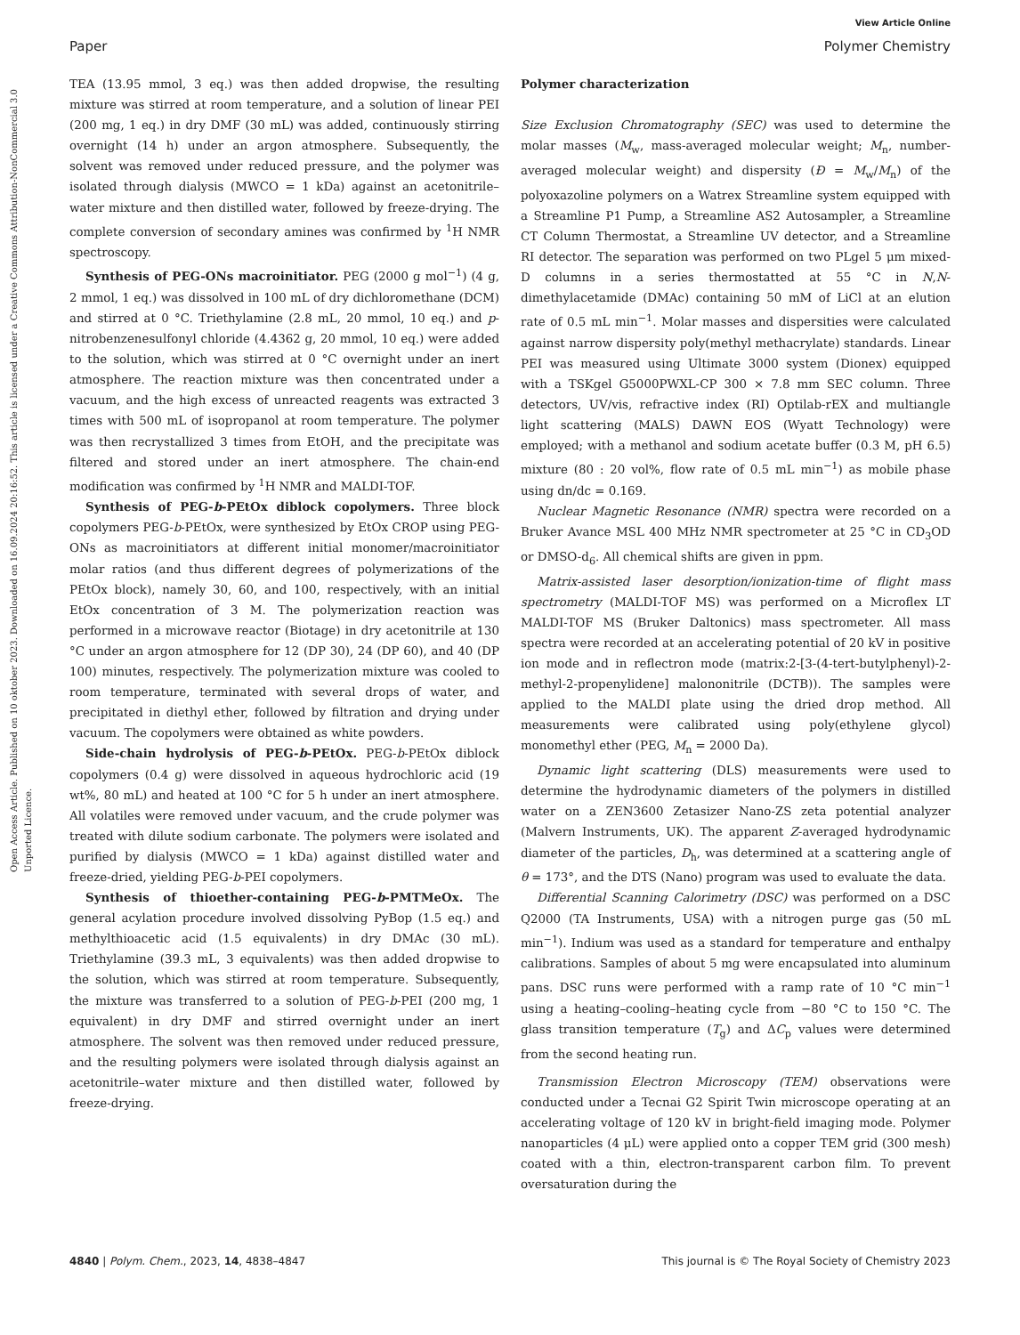View Article Online
Paper Polymer Chemistry
Open Access Article. Published on 10 oktober 2023. Downloaded on 16.09.2024 20:16:52. This article is licensed under a Creative Commons Attribution-NonCommercial 3.0 Unported Licence.
TEA (13.95 mmol, 3 eq.) was then added dropwise, the resulting mixture was stirred at room temperature, and a solution of linear PEI (200 mg, 1 eq.) in dry DMF (30 mL) was added, continuously stirring overnight (14 h) under an argon atmosphere. Subsequently, the solvent was removed under reduced pressure, and the polymer was isolated through dialysis (MWCO = 1 kDa) against an acetonitrile–water mixture and then distilled water, followed by freeze-drying. The complete conversion of secondary amines was confirmed by <sup>1</sup>H NMR spectroscopy.
Synthesis of PEG-ONs macroinitiator. PEG (2000 g mol<sup>−1</sup>) (4 g, 2 mmol, 1 eq.) was dissolved in 100 mL of dry dichloromethane (DCM) and stirred at 0 °C. Triethylamine (2.8 mL, 20 mmol, 10 eq.) and p-nitrobenzenesulfonyl chloride (4.4362 g, 20 mmol, 10 eq.) were added to the solution, which was stirred at 0 °C overnight under an inert atmosphere. The reaction mixture was then concentrated under a vacuum, and the high excess of unreacted reagents was extracted 3 times with 500 mL of isopropanol at room temperature. The polymer was then recrystallized 3 times from EtOH, and the precipitate was filtered and stored under an inert atmosphere. The chain-end modification was confirmed by <sup>1</sup>H NMR and MALDI-TOF.
Synthesis of PEG-b-PEtOx diblock copolymers. Three block copolymers PEG-b-PEtOx, were synthesized by EtOx CROP using PEG-ONs as macroinitiators at different initial monomer/macroinitiator molar ratios (and thus different degrees of polymerizations of the PEtOx block), namely 30, 60, and 100, respectively, with an initial EtOx concentration of 3 M. The polymerization reaction was performed in a microwave reactor (Biotage) in dry acetonitrile at 130 °C under an argon atmosphere for 12 (DP 30), 24 (DP 60), and 40 (DP 100) minutes, respectively. The polymerization mixture was cooled to room temperature, terminated with several drops of water, and precipitated in diethyl ether, followed by filtration and drying under vacuum. The copolymers were obtained as white powders.
Side-chain hydrolysis of PEG-b-PEtOx. PEG-b-PEtOx diblock copolymers (0.4 g) were dissolved in aqueous hydrochloric acid (19 wt%, 80 mL) and heated at 100 °C for 5 h under an inert atmosphere. All volatiles were removed under vacuum, and the crude polymer was treated with dilute sodium carbonate. The polymers were isolated and purified by dialysis (MWCO = 1 kDa) against distilled water and freeze-dried, yielding PEG-b-PEI copolymers.
Synthesis of thioether-containing PEG-b-PMTMeOx. The general acylation procedure involved dissolving PyBop (1.5 eq.) and methylthioacetic acid (1.5 equivalents) in dry DMAc (30 mL). Triethylamine (39.3 mL, 3 equivalents) was then added dropwise to the solution, which was stirred at room temperature. Subsequently, the mixture was transferred to a solution of PEG-b-PEI (200 mg, 1 equivalent) in dry DMF and stirred overnight under an inert atmosphere. The solvent was then removed under reduced pressure, and the resulting polymers were isolated through dialysis against an acetonitrile–water mixture and then distilled water, followed by freeze-drying.
Polymer characterization
Size Exclusion Chromatography (SEC) was used to determine the molar masses (M<sub>w</sub>, mass-averaged molecular weight; M<sub>n</sub>, number-averaged molecular weight) and dispersity (Đ = M<sub>w</sub>/M<sub>n</sub>) of the polyoxazoline polymers on a Watrex Streamline system equipped with a Streamline P1 Pump, a Streamline AS2 Autosampler, a Streamline CT Column Thermostat, a Streamline UV detector, and a Streamline RI detector. The separation was performed on two PLgel 5 μm mixed-D columns in a series thermostatted at 55 °C in N,N-dimethylacetamide (DMAc) containing 50 mM of LiCl at an elution rate of 0.5 mL min<sup>−1</sup>. Molar masses and dispersities were calculated against narrow dispersity poly(methyl methacrylate) standards. Linear PEI was measured using Ultimate 3000 system (Dionex) equipped with a TSKgel G5000PWXL-CP 300 × 7.8 mm SEC column. Three detectors, UV/vis, refractive index (RI) Optilab-rEX and multiangle light scattering (MALS) DAWN EOS (Wyatt Technology) were employed; with a methanol and sodium acetate buffer (0.3 M, pH 6.5) mixture (80 : 20 vol%, flow rate of 0.5 mL min<sup>−1</sup>) as mobile phase using dn/dc = 0.169.
Nuclear Magnetic Resonance (NMR) spectra were recorded on a Bruker Avance MSL 400 MHz NMR spectrometer at 25 °C in CD<sub>3</sub>OD or DMSO-d<sub>6</sub>. All chemical shifts are given in ppm.
Matrix-assisted laser desorption/ionization-time of flight mass spectrometry (MALDI-TOF MS) was performed on a Microflex LT MALDI-TOF MS (Bruker Daltonics) mass spectrometer. All mass spectra were recorded at an accelerating potential of 20 kV in positive ion mode and in reflectron mode (matrix:2-[3-(4-tert-butylphenyl)-2-methyl-2-propenylidene] malononitrile (DCTB)). The samples were applied to the MALDI plate using the dried drop method. All measurements were calibrated using poly(ethylene glycol) monomethyl ether (PEG, M<sub>n</sub> = 2000 Da).
Dynamic light scattering (DLS) measurements were used to determine the hydrodynamic diameters of the polymers in distilled water on a ZEN3600 Zetasizer Nano-ZS zeta potential analyzer (Malvern Instruments, UK). The apparent Z-averaged hydrodynamic diameter of the particles, D<sub>h</sub>, was determined at a scattering angle of θ = 173°, and the DTS (Nano) program was used to evaluate the data.
Differential Scanning Calorimetry (DSC) was performed on a DSC Q2000 (TA Instruments, USA) with a nitrogen purge gas (50 mL min<sup>−1</sup>). Indium was used as a standard for temperature and enthalpy calibrations. Samples of about 5 mg were encapsulated into aluminum pans. DSC runs were performed with a ramp rate of 10 °C min<sup>−1</sup> using a heating–cooling–heating cycle from −80 °C to 150 °C. The glass transition temperature (T<sub>g</sub>) and ΔC<sub>p</sub> values were determined from the second heating run.
Transmission Electron Microscopy (TEM) observations were conducted under a Tecnai G2 Spirit Twin microscope operating at an accelerating voltage of 120 kV in bright-field imaging mode. Polymer nanoparticles (4 μL) were applied onto a copper TEM grid (300 mesh) coated with a thin, electron-transparent carbon film. To prevent oversaturation during the
4840 | Polym. Chem., 2023, 14, 4838–4847 This journal is © The Royal Society of Chemistry 2023